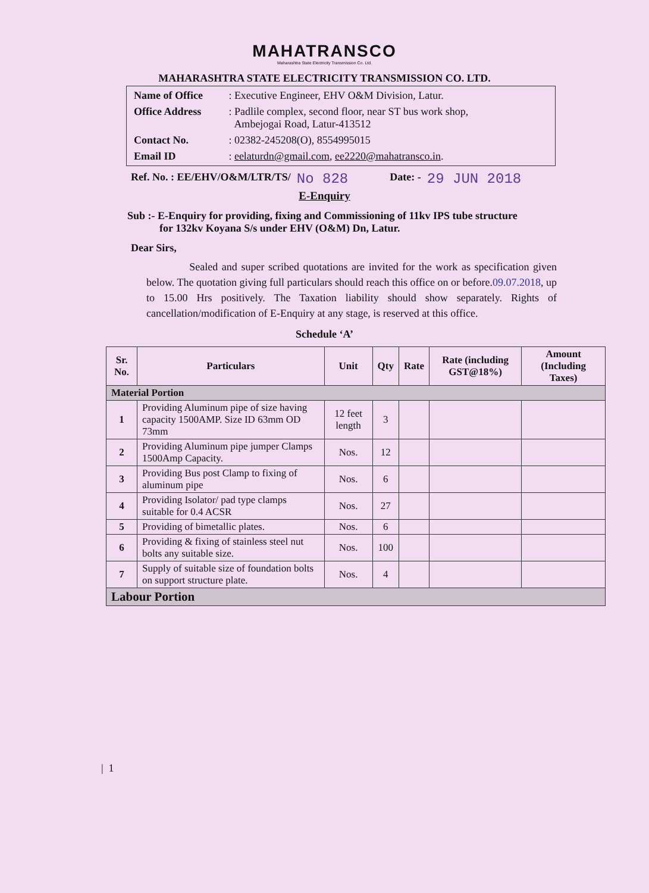MAHATRANSCO
Maharashtra State Electricity Transmission Co. Ltd.
MAHARASHTRA STATE ELECTRICITY TRANSMISSION CO. LTD.
| Name of Office | : Executive Engineer, EHV O&M Division, Latur. |
| Office Address | : Padlile complex, second floor, near ST bus work shop, Ambejogai Road, Latur-413512 |
| Contact No. | : 02382-245208(O), 8554995015 |
| Email ID | : eelaturdn@gmail.com , ee2220@mahatransco.in . |
Ref. No. : EE/EHV/O&M/LTR/TS/ No 828 Date: - 29 JUN 2018
E-Enquiry
Sub :- E-Enquiry for providing, fixing and Commissioning of 11kv IPS tube structure
for 132kv Koyana S/s under EHV (O&M) Dn, Latur.
Dear Sirs,
Sealed and super scribed quotations are invited for the work as specification given below. The quotation giving full particulars should reach this office on or before.09.07.2018, up to 15.00 Hrs positively. The Taxation liability should show separately. Rights of cancellation/modification of E-Enquiry at any stage, is reserved at this office.
Schedule ‘A’
| Sr. No. | Particulars | Unit | Qty | Rate | Rate (including GST@18%) | Amount (Including Taxes) |
| --- | --- | --- | --- | --- | --- | --- |
| Material Portion | | | | | | |
| 1 | Providing Aluminum pipe of size having capacity 1500AMP. Size ID 63mm OD 73mm | 12 feet length | 3 | | | |
| 2 | Providing Aluminum pipe jumper Clamps 1500Amp Capacity. | Nos. | 12 | | | |
| 3 | Providing Bus post Clamp to fixing of aluminum pipe | Nos. | 6 | | | |
| 4 | Providing Isolator/ pad type clamps suitable for 0.4 ACSR | Nos. | 27 | | | |
| 5 | Providing of bimetallic plates. | Nos. | 6 | | | |
| 6 | Providing & fixing of stainless steel nut bolts any suitable size. | Nos. | 100 | | | |
| 7 | Supply of suitable size of foundation bolts on support structure plate. | Nos. | 4 | | | |
| Labour Portion | | | | | | |
| 1